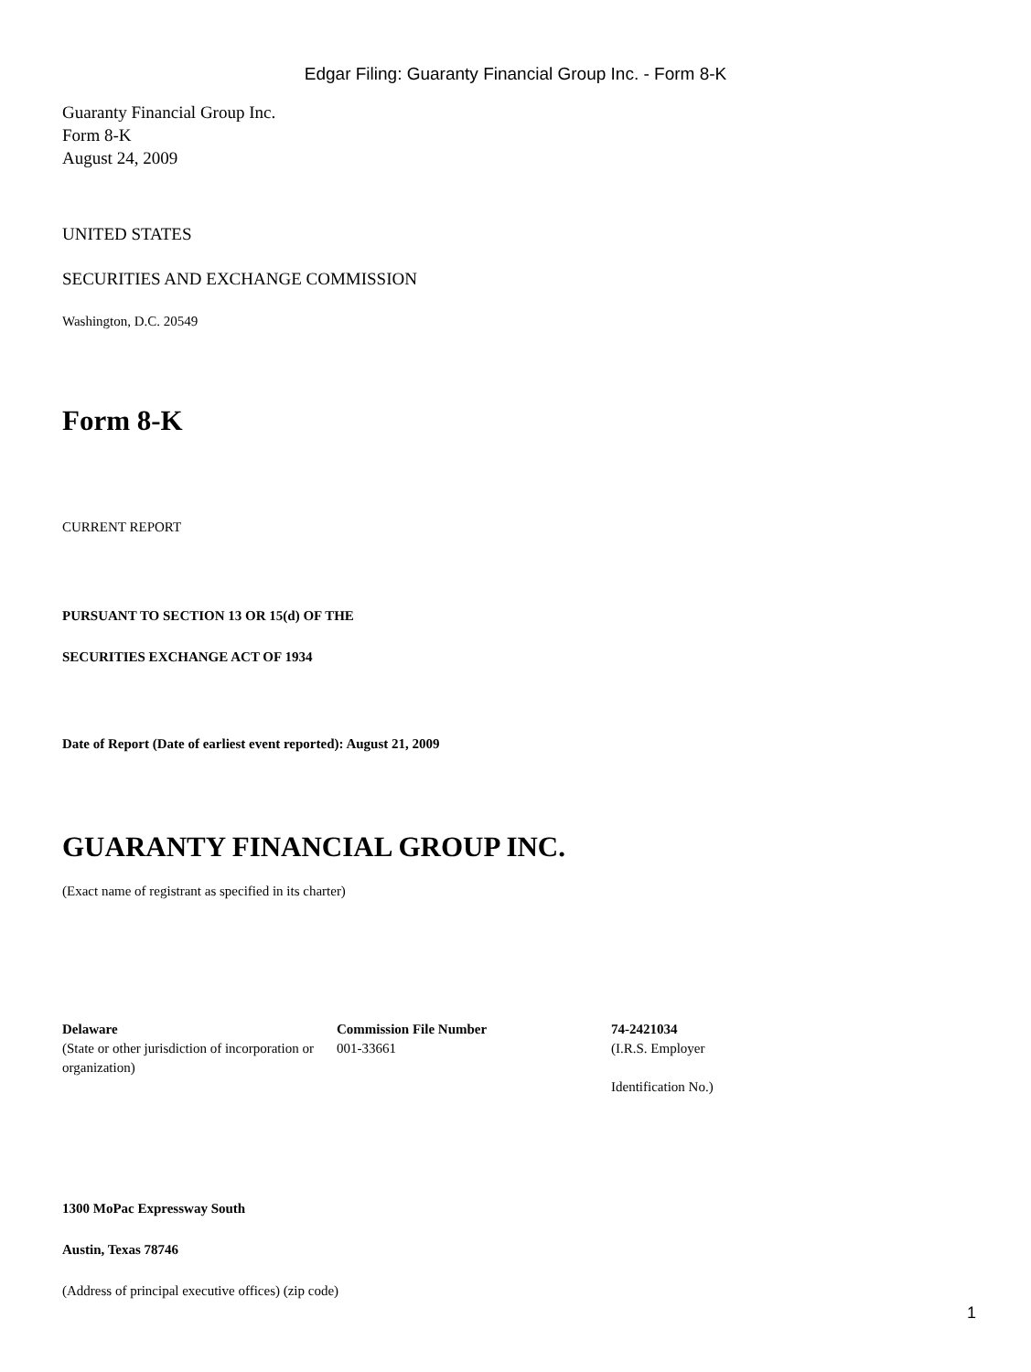Edgar Filing: Guaranty Financial Group Inc. - Form 8-K
Guaranty Financial Group Inc.
Form 8-K
August 24, 2009
UNITED STATES
SECURITIES AND EXCHANGE COMMISSION
Washington, D.C. 20549
Form 8-K
CURRENT REPORT
PURSUANT TO SECTION 13 OR 15(d) OF THE
SECURITIES EXCHANGE ACT OF 1934
Date of Report (Date of earliest event reported): August 21, 2009
GUARANTY FINANCIAL GROUP INC.
(Exact name of registrant as specified in its charter)
| Delaware (State or other jurisdiction of incorporation or organization) | Commission File Number 001-33661 | 74-2421034 (I.R.S. Employer Identification No.) |
1300 MoPac Expressway South
Austin, Texas 78746
(Address of principal executive offices) (zip code)
1